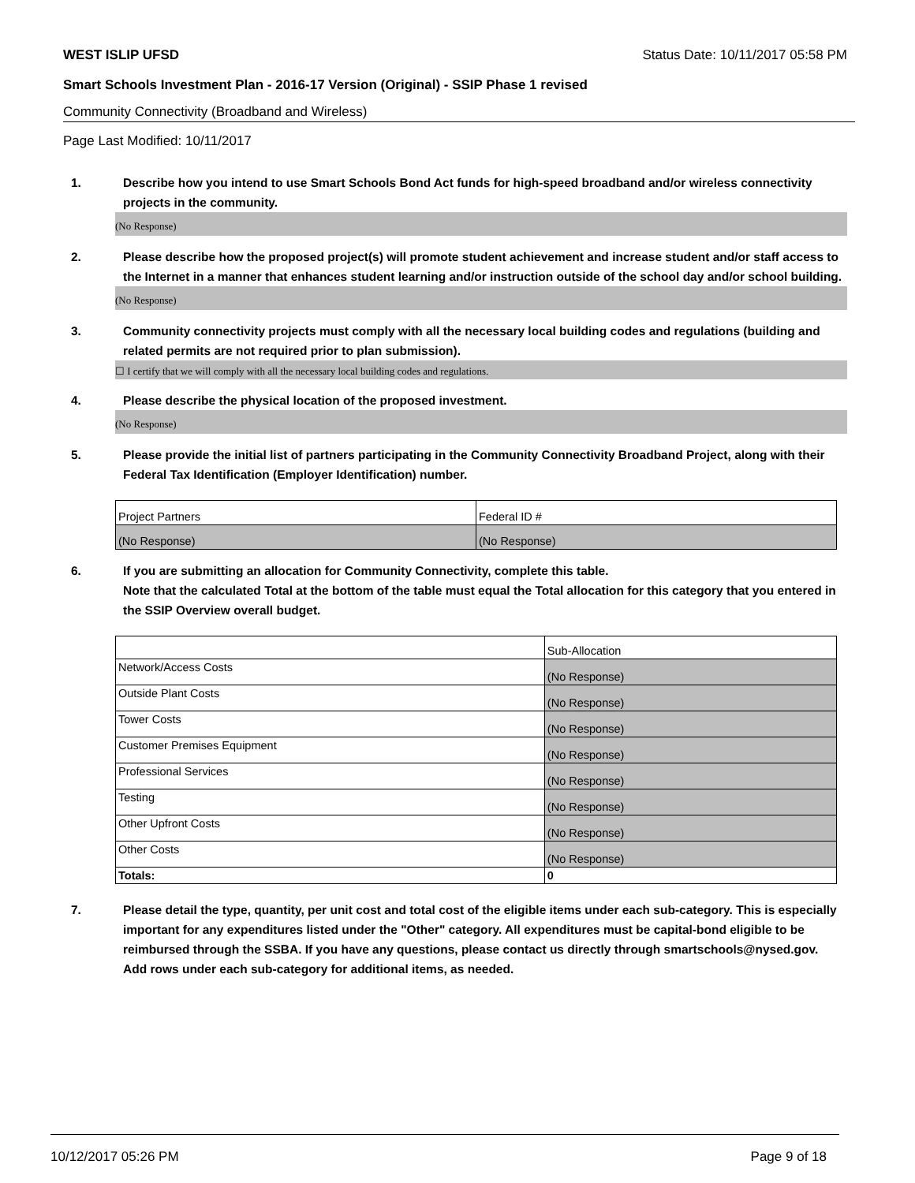WEST ISLIP UFSD Status Date: 10/11/2017 05:58 PM
Smart Schools Investment Plan - 2016-17 Version (Original) - SSIP Phase 1 revised
Community Connectivity (Broadband and Wireless)
Page Last Modified: 10/11/2017
1. Describe how you intend to use Smart Schools Bond Act funds for high-speed broadband and/or wireless connectivity projects in the community.
(No Response)
2. Please describe how the proposed project(s) will promote student achievement and increase student and/or staff access to the Internet in a manner that enhances student learning and/or instruction outside of the school day and/or school building.
(No Response)
3. Community connectivity projects must comply with all the necessary local building codes and regulations (building and related permits are not required prior to plan submission).
☐ I certify that we will comply with all the necessary local building codes and regulations.
4. Please describe the physical location of the proposed investment.
(No Response)
5. Please provide the initial list of partners participating in the Community Connectivity Broadband Project, along with their Federal Tax Identification (Employer Identification) number.
| Project Partners | Federal ID # |
| (No Response) | (No Response) |
6. If you are submitting an allocation for Community Connectivity, complete this table.
Note that the calculated Total at the bottom of the table must equal the Total allocation for this category that you entered in the SSIP Overview overall budget.
| | Sub-Allocation |
| Network/Access Costs | (No Response) |
| Outside Plant Costs | (No Response) |
| Tower Costs | (No Response) |
| Customer Premises Equipment | (No Response) |
| Professional Services | (No Response) |
| Testing | (No Response) |
| Other Upfront Costs | (No Response) |
| Other Costs | (No Response) |
| Totals: | 0 |
7. Please detail the type, quantity, per unit cost and total cost of the eligible items under each sub-category. This is especially important for any expenditures listed under the "Other" category. All expenditures must be capital-bond eligible to be reimbursed through the SSBA. If you have any questions, please contact us directly through smartschools@nysed.gov.
Add rows under each sub-category for additional items, as needed.
10/12/2017 05:26 PM Page 9 of 18